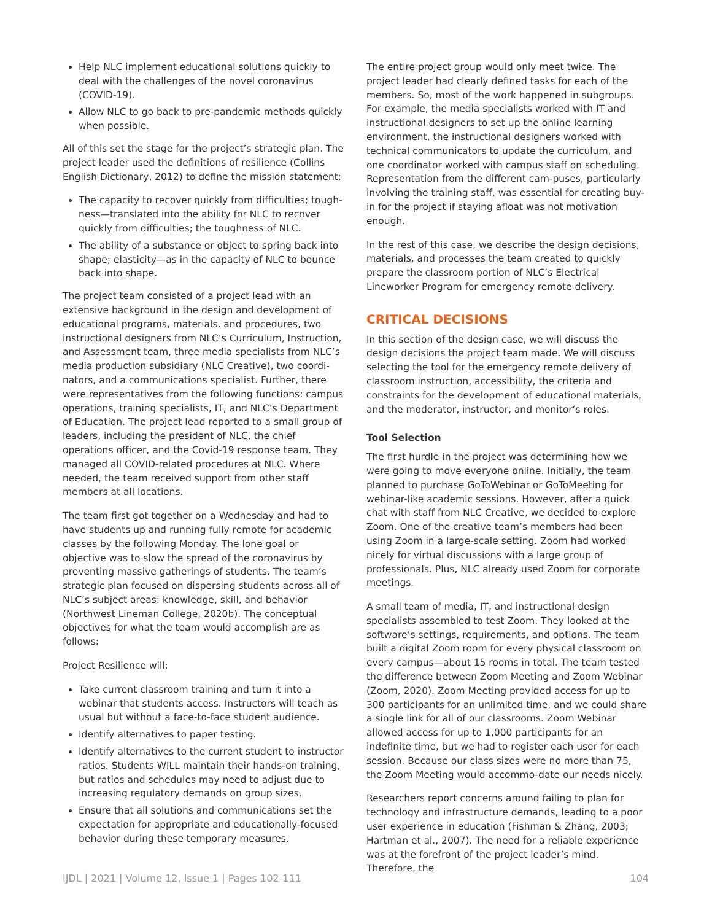Help NLC implement educational solutions quickly to deal with the challenges of the novel coronavirus (COVID-19).
Allow NLC to go back to pre-pandemic methods quickly when possible.
All of this set the stage for the project’s strategic plan. The project leader used the definitions of resilience (Collins English Dictionary, 2012) to define the mission statement:
The capacity to recover quickly from difficulties; tough-ness—translated into the ability for NLC to recover quickly from difficulties; the toughness of NLC.
The ability of a substance or object to spring back into shape; elasticity—as in the capacity of NLC to bounce back into shape.
The project team consisted of a project lead with an extensive background in the design and development of educational programs, materials, and procedures, two instructional designers from NLC’s Curriculum, Instruction, and Assessment team, three media specialists from NLC’s media production subsidiary (NLC Creative), two coordi-nators, and a communications specialist. Further, there were representatives from the following functions: campus operations, training specialists, IT, and NLC’s Department of Education. The project lead reported to a small group of leaders, including the president of NLC, the chief operations officer, and the Covid-19 response team. They managed all COVID-related procedures at NLC. Where needed, the team received support from other staff members at all locations.
The team first got together on a Wednesday and had to have students up and running fully remote for academic classes by the following Monday. The lone goal or objective was to slow the spread of the coronavirus by preventing massive gatherings of students. The team’s strategic plan focused on dispersing students across all of NLC’s subject areas: knowledge, skill, and behavior (Northwest Lineman College, 2020b). The conceptual objectives for what the team would accomplish are as follows:
Project Resilience will:
Take current classroom training and turn it into a webinar that students access. Instructors will teach as usual but without a face-to-face student audience.
Identify alternatives to paper testing.
Identify alternatives to the current student to instructor ratios. Students WILL maintain their hands-on training, but ratios and schedules may need to adjust due to increasing regulatory demands on group sizes.
Ensure that all solutions and communications set the expectation for appropriate and educationally-focused behavior during these temporary measures.
The entire project group would only meet twice. The project leader had clearly defined tasks for each of the members. So, most of the work happened in subgroups. For example, the media specialists worked with IT and instructional designers to set up the online learning environment, the instructional designers worked with technical communicators to update the curriculum, and one coordinator worked with campus staff on scheduling. Representation from the different cam-puses, particularly involving the training staff, was essential for creating buy-in for the project if staying afloat was not motivation enough.
In the rest of this case, we describe the design decisions, materials, and processes the team created to quickly prepare the classroom portion of NLC’s Electrical Lineworker Program for emergency remote delivery.
CRITICAL DECISIONS
In this section of the design case, we will discuss the design decisions the project team made. We will discuss selecting the tool for the emergency remote delivery of classroom instruction, accessibility, the criteria and constraints for the development of educational materials, and the moderator, instructor, and monitor’s roles.
Tool Selection
The first hurdle in the project was determining how we were going to move everyone online. Initially, the team planned to purchase GoToWebinar or GoToMeeting for webinar-like academic sessions. However, after a quick chat with staff from NLC Creative, we decided to explore Zoom. One of the creative team’s members had been using Zoom in a large-scale setting. Zoom had worked nicely for virtual discussions with a large group of professionals. Plus, NLC already used Zoom for corporate meetings.
A small team of media, IT, and instructional design specialists assembled to test Zoom. They looked at the software’s settings, requirements, and options. The team built a digital Zoom room for every physical classroom on every campus—about 15 rooms in total. The team tested the difference between Zoom Meeting and Zoom Webinar (Zoom, 2020). Zoom Meeting provided access for up to 300 participants for an unlimited time, and we could share a single link for all of our classrooms. Zoom Webinar allowed access for up to 1,000 participants for an indefinite time, but we had to register each user for each session. Because our class sizes were no more than 75, the Zoom Meeting would accommo-date our needs nicely.
Researchers report concerns around failing to plan for technology and infrastructure demands, leading to a poor user experience in education (Fishman & Zhang, 2003; Hartman et al., 2007). The need for a reliable experience was at the forefront of the project leader’s mind. Therefore, the
IJDL | 2021 | Volume 12, Issue 1 | Pages 102-111 104